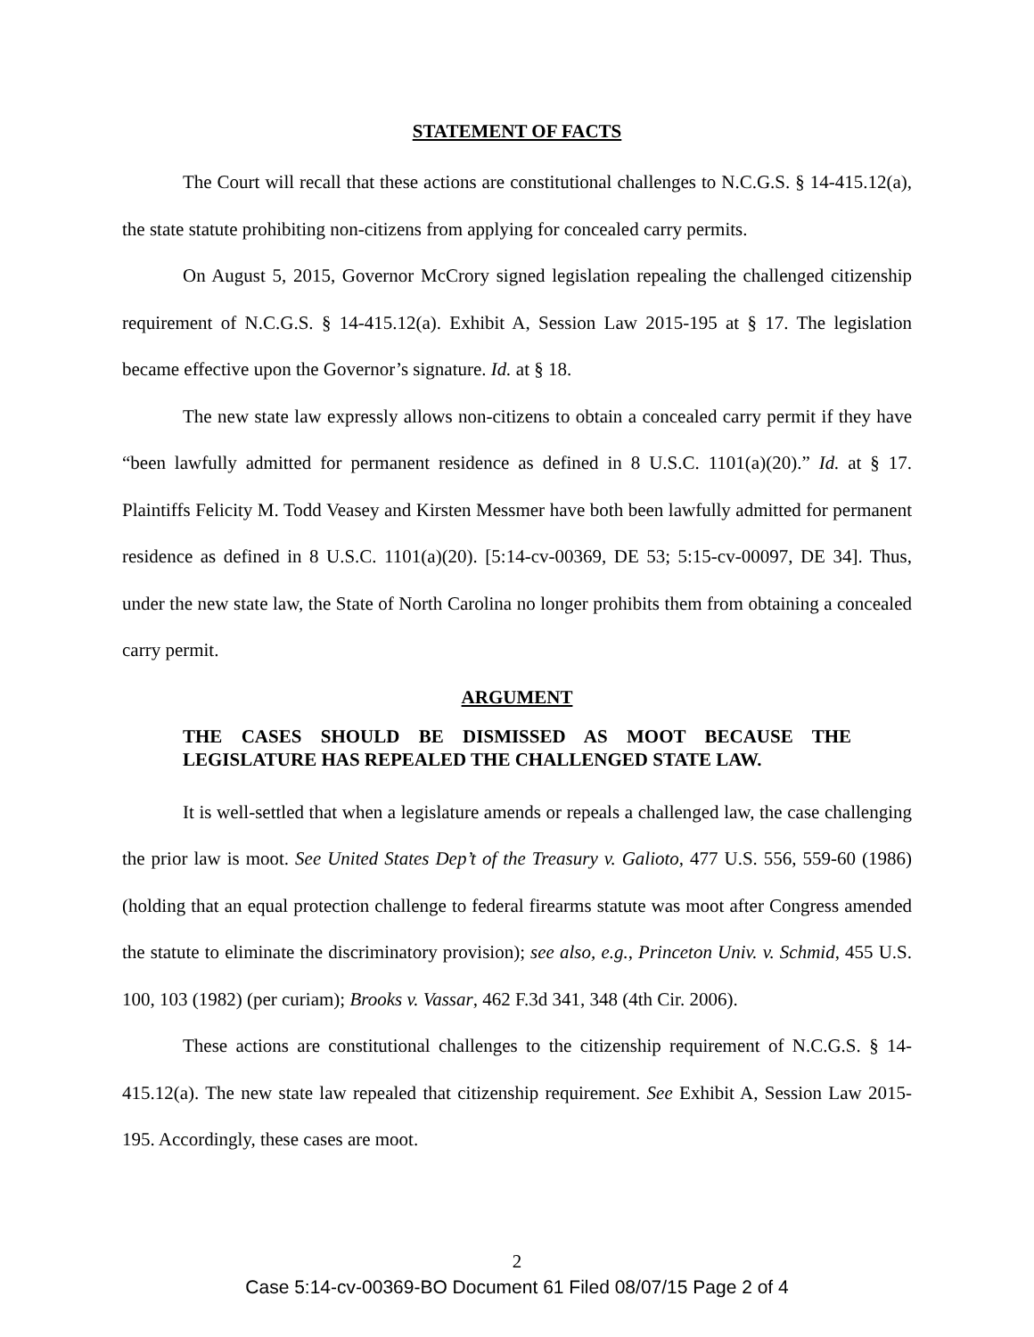STATEMENT OF FACTS
The Court will recall that these actions are constitutional challenges to N.C.G.S. § 14-415.12(a), the state statute prohibiting non-citizens from applying for concealed carry permits.
On August 5, 2015, Governor McCrory signed legislation repealing the challenged citizenship requirement of N.C.G.S. § 14-415.12(a). Exhibit A, Session Law 2015-195 at § 17. The legislation became effective upon the Governor’s signature. Id. at § 18.
The new state law expressly allows non-citizens to obtain a concealed carry permit if they have “been lawfully admitted for permanent residence as defined in 8 U.S.C. 1101(a)(20).” Id. at § 17. Plaintiffs Felicity M. Todd Veasey and Kirsten Messmer have both been lawfully admitted for permanent residence as defined in 8 U.S.C. 1101(a)(20). [5:14-cv-00369, DE 53; 5:15-cv-00097, DE 34]. Thus, under the new state law, the State of North Carolina no longer prohibits them from obtaining a concealed carry permit.
ARGUMENT
THE CASES SHOULD BE DISMISSED AS MOOT BECAUSE THE LEGISLATURE HAS REPEALED THE CHALLENGED STATE LAW.
It is well-settled that when a legislature amends or repeals a challenged law, the case challenging the prior law is moot. See United States Dep’t of the Treasury v. Galioto, 477 U.S. 556, 559-60 (1986) (holding that an equal protection challenge to federal firearms statute was moot after Congress amended the statute to eliminate the discriminatory provision); see also, e.g., Princeton Univ. v. Schmid, 455 U.S. 100, 103 (1982) (per curiam); Brooks v. Vassar, 462 F.3d 341, 348 (4th Cir. 2006).
These actions are constitutional challenges to the citizenship requirement of N.C.G.S. § 14-415.12(a). The new state law repealed that citizenship requirement. See Exhibit A, Session Law 2015-195. Accordingly, these cases are moot.
2
Case 5:14-cv-00369-BO Document 61 Filed 08/07/15 Page 2 of 4